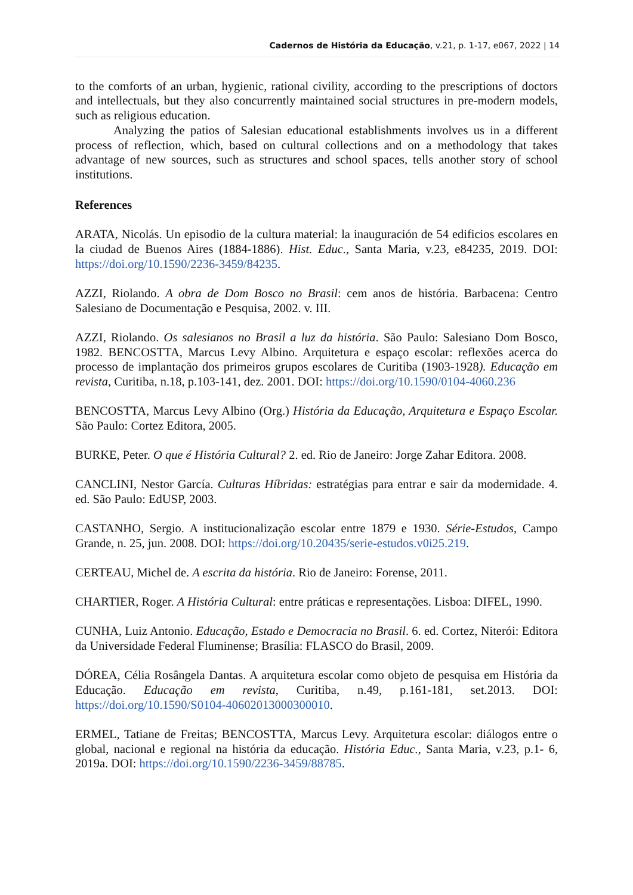Cadernos de História da Educação, v.21, p. 1-17, e067, 2022 | 14
to the comforts of an urban, hygienic, rational civility, according to the prescriptions of doctors and intellectuals, but they also concurrently maintained social structures in pre-modern models, such as religious education.
Analyzing the patios of Salesian educational establishments involves us in a different process of reflection, which, based on cultural collections and on a methodology that takes advantage of new sources, such as structures and school spaces, tells another story of school institutions.
References
ARATA, Nicolás. Un episodio de la cultura material: la inauguración de 54 edificios escolares en la ciudad de Buenos Aires (1884-1886). Hist. Educ., Santa Maria, v.23, e84235, 2019. DOI: https://doi.org/10.1590/2236-3459/84235.
AZZI, Riolando. A obra de Dom Bosco no Brasil: cem anos de história. Barbacena: Centro Salesiano de Documentação e Pesquisa, 2002. v. III.
AZZI, Riolando. Os salesianos no Brasil a luz da história. São Paulo: Salesiano Dom Bosco, 1982. BENCOSTTA, Marcus Levy Albino. Arquitetura e espaço escolar: reflexões acerca do processo de implantação dos primeiros grupos escolares de Curitiba (1903-1928). Educação em revista, Curitiba, n.18, p.103-141, dez. 2001. DOI: https://doi.org/10.1590/0104-4060.236
BENCOSTTA, Marcus Levy Albino (Org.) História da Educação, Arquitetura e Espaço Escolar. São Paulo: Cortez Editora, 2005.
BURKE, Peter. O que é História Cultural? 2. ed. Rio de Janeiro: Jorge Zahar Editora. 2008.
CANCLINI, Nestor García. Culturas Híbridas: estratégias para entrar e sair da modernidade. 4. ed. São Paulo: EdUSP, 2003.
CASTANHO, Sergio. A institucionalização escolar entre 1879 e 1930. Série-Estudos, Campo Grande, n. 25, jun. 2008. DOI: https://doi.org/10.20435/serie-estudos.v0i25.219.
CERTEAU, Michel de. A escrita da história. Rio de Janeiro: Forense, 2011.
CHARTIER, Roger. A História Cultural: entre práticas e representações. Lisboa: DIFEL, 1990.
CUNHA, Luiz Antonio. Educação, Estado e Democracia no Brasil. 6. ed. Cortez, Niterói: Editora da Universidade Federal Fluminense; Brasília: FLASCO do Brasil, 2009.
DÓREA, Célia Rosângela Dantas. A arquitetura escolar como objeto de pesquisa em História da Educação. Educação em revista, Curitiba, n.49, p.161-181, set.2013. DOI: https://doi.org/10.1590/S0104-40602013000300010.
ERMEL, Tatiane de Freitas; BENCOSTTA, Marcus Levy. Arquitetura escolar: diálogos entre o global, nacional e regional na história da educação. História Educ., Santa Maria, v.23, p.1- 6, 2019a. DOI: https://doi.org/10.1590/2236-3459/88785.